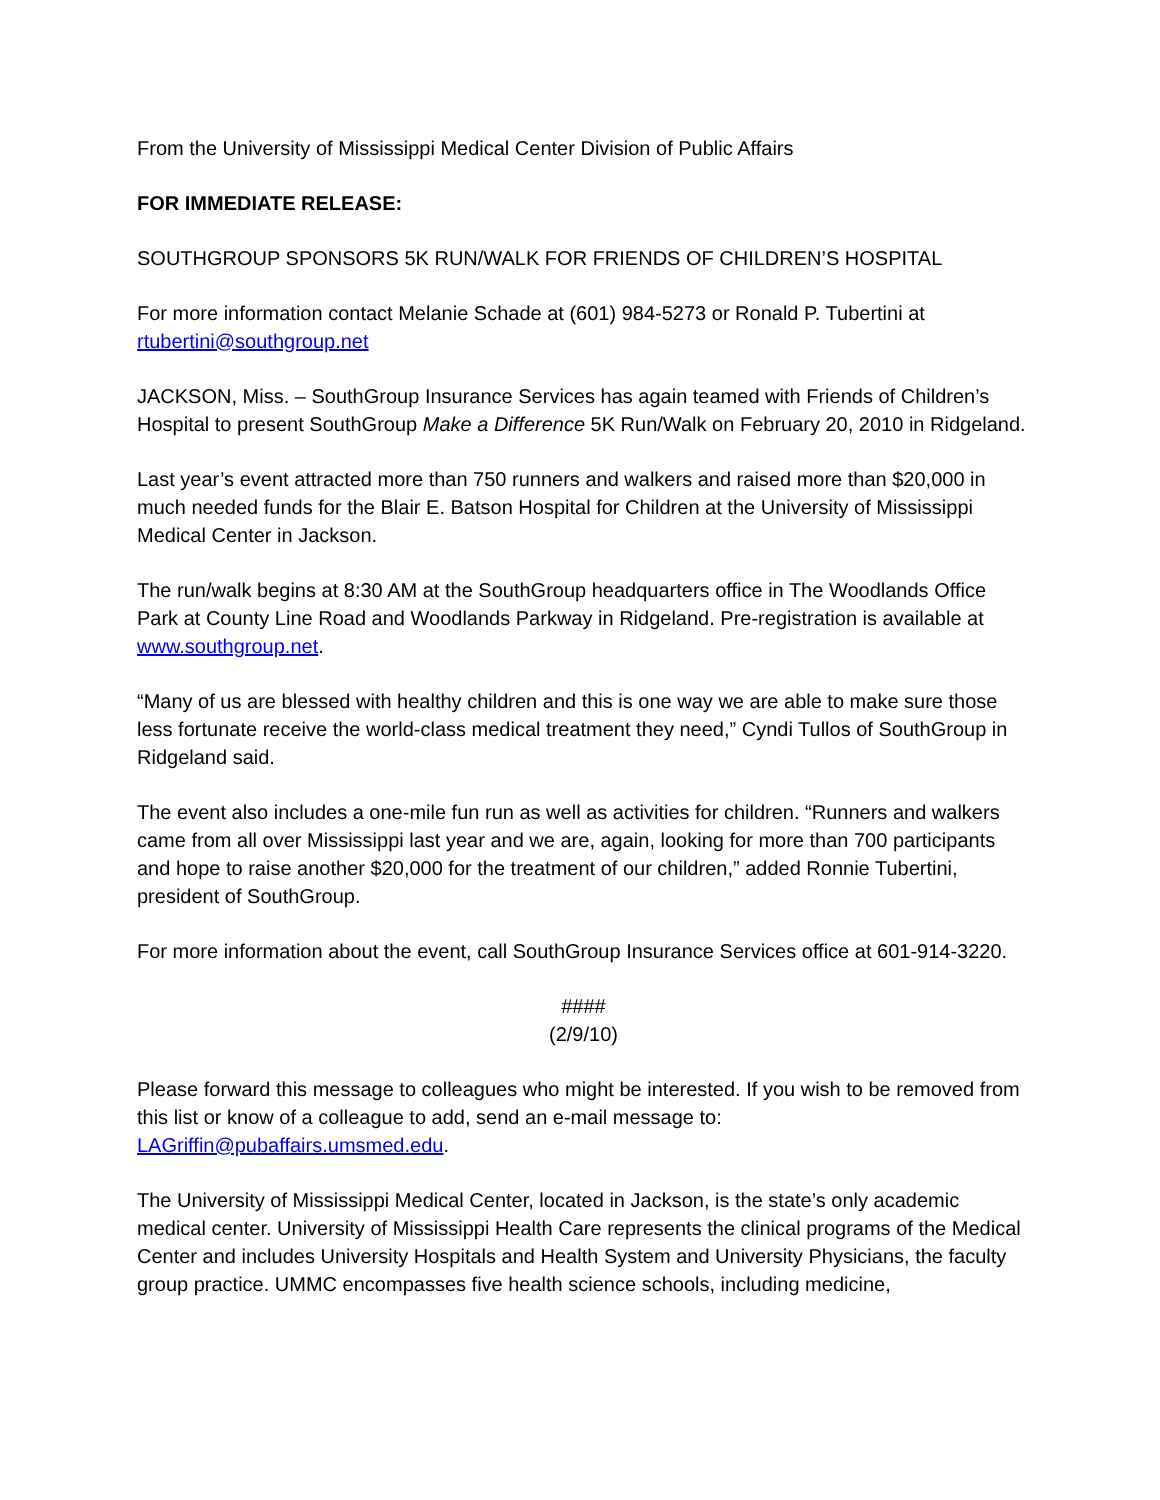From the University of Mississippi Medical Center Division of Public Affairs
FOR IMMEDIATE RELEASE:
SOUTHGROUP SPONSORS 5K RUN/WALK FOR FRIENDS OF CHILDREN’S HOSPITAL
For more information contact Melanie Schade at (601) 984-5273 or Ronald P. Tubertini at rtubertini@southgroup.net
JACKSON, Miss. – SouthGroup Insurance Services has again teamed with Friends of Children’s Hospital to present SouthGroup Make a Difference 5K Run/Walk on February 20, 2010 in Ridgeland.
Last year’s event attracted more than 750 runners and walkers and raised more than $20,000 in much needed funds for the Blair E. Batson Hospital for Children at the University of Mississippi Medical Center in Jackson.
The run/walk begins at 8:30 AM at the SouthGroup headquarters office in The Woodlands Office Park at County Line Road and Woodlands Parkway in Ridgeland. Pre-registration is available at www.southgroup.net.
“Many of us are blessed with healthy children and this is one way we are able to make sure those less fortunate receive the world-class medical treatment they need,” Cyndi Tullos of SouthGroup in Ridgeland said.
The event also includes a one-mile fun run as well as activities for children. “Runners and walkers came from all over Mississippi last year and we are, again, looking for more than 700 participants and hope to raise another $20,000 for the treatment of our children,” added Ronnie Tubertini, president of SouthGroup.
For more information about the event, call SouthGroup Insurance Services office at 601-914-3220.
####
(2/9/10)
Please forward this message to colleagues who might be interested. If you wish to be removed from this list or know of a colleague to add, send an e-mail message to: LAGriffin@pubaffairs.umsmed.edu.
The University of Mississippi Medical Center, located in Jackson, is the state’s only academic medical center. University of Mississippi Health Care represents the clinical programs of the Medical Center and includes University Hospitals and Health System and University Physicians, the faculty group practice. UMMC encompasses five health science schools, including medicine,